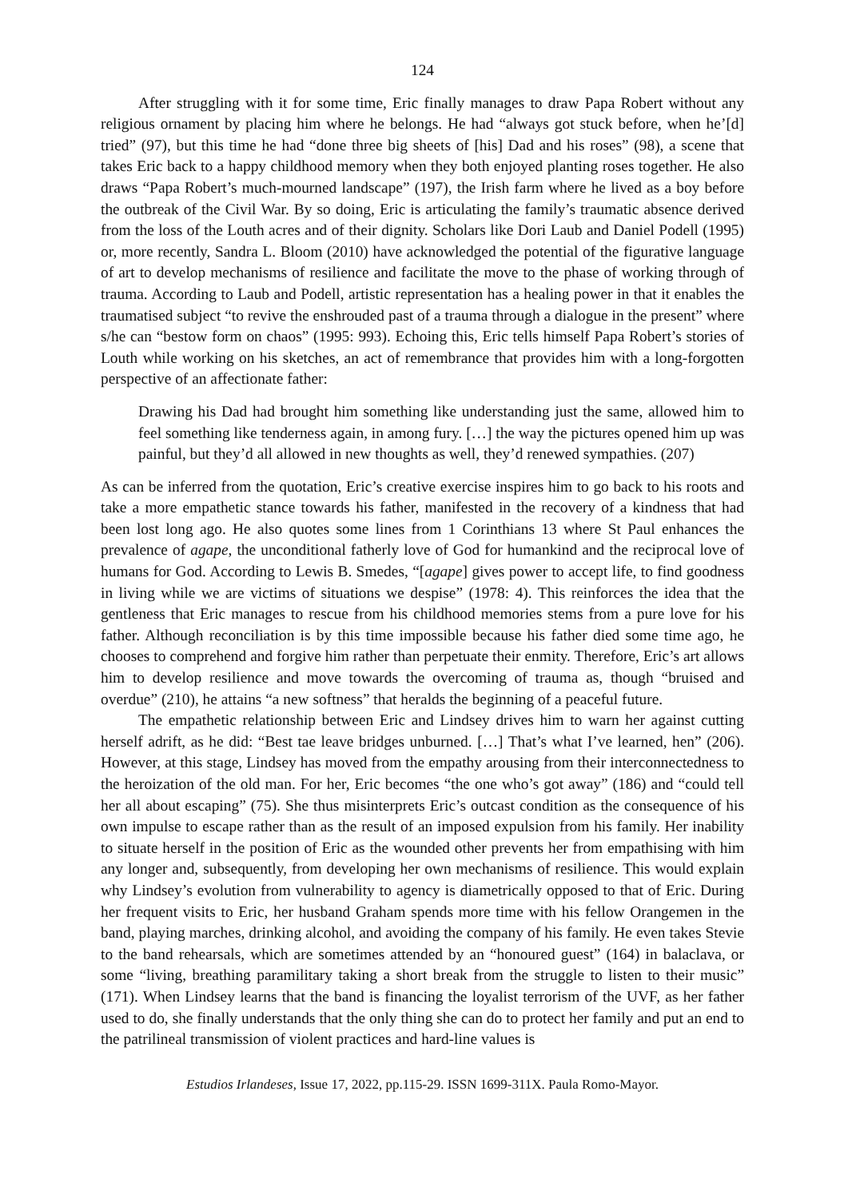124
After struggling with it for some time, Eric finally manages to draw Papa Robert without any religious ornament by placing him where he belongs. He had “always got stuck before, when he’[d] tried” (97), but this time he had “done three big sheets of [his] Dad and his roses” (98), a scene that takes Eric back to a happy childhood memory when they both enjoyed planting roses together. He also draws “Papa Robert’s much-mourned landscape” (197), the Irish farm where he lived as a boy before the outbreak of the Civil War. By so doing, Eric is articulating the family’s traumatic absence derived from the loss of the Louth acres and of their dignity. Scholars like Dori Laub and Daniel Podell (1995) or, more recently, Sandra L. Bloom (2010) have acknowledged the potential of the figurative language of art to develop mechanisms of resilience and facilitate the move to the phase of working through of trauma. According to Laub and Podell, artistic representation has a healing power in that it enables the traumatised subject “to revive the enshrouded past of a trauma through a dialogue in the present” where s/he can “bestow form on chaos” (1995: 993). Echoing this, Eric tells himself Papa Robert’s stories of Louth while working on his sketches, an act of remembrance that provides him with a long-forgotten perspective of an affectionate father:
Drawing his Dad had brought him something like understanding just the same, allowed him to feel something like tenderness again, in among fury. […] the way the pictures opened him up was painful, but they’d all allowed in new thoughts as well, they’d renewed sympathies. (207)
As can be inferred from the quotation, Eric’s creative exercise inspires him to go back to his roots and take a more empathetic stance towards his father, manifested in the recovery of a kindness that had been lost long ago. He also quotes some lines from 1 Corinthians 13 where St Paul enhances the prevalence of agape, the unconditional fatherly love of God for humankind and the reciprocal love of humans for God. According to Lewis B. Smedes, “[agape] gives power to accept life, to find goodness in living while we are victims of situations we despise” (1978: 4). This reinforces the idea that the gentleness that Eric manages to rescue from his childhood memories stems from a pure love for his father. Although reconciliation is by this time impossible because his father died some time ago, he chooses to comprehend and forgive him rather than perpetuate their enmity. Therefore, Eric’s art allows him to develop resilience and move towards the overcoming of trauma as, though “bruised and overdue” (210), he attains “a new softness” that heralds the beginning of a peaceful future.
The empathetic relationship between Eric and Lindsey drives him to warn her against cutting herself adrift, as he did: “Best tae leave bridges unburned. […] That’s what I’ve learned, hen” (206). However, at this stage, Lindsey has moved from the empathy arousing from their interconnectedness to the heroization of the old man. For her, Eric becomes “the one who’s got away” (186) and “could tell her all about escaping” (75). She thus misinterprets Eric’s outcast condition as the consequence of his own impulse to escape rather than as the result of an imposed expulsion from his family. Her inability to situate herself in the position of Eric as the wounded other prevents her from empathising with him any longer and, subsequently, from developing her own mechanisms of resilience. This would explain why Lindsey’s evolution from vulnerability to agency is diametrically opposed to that of Eric. During her frequent visits to Eric, her husband Graham spends more time with his fellow Orangemen in the band, playing marches, drinking alcohol, and avoiding the company of his family. He even takes Stevie to the band rehearsals, which are sometimes attended by an “honoured guest” (164) in balaclava, or some “living, breathing paramilitary taking a short break from the struggle to listen to their music” (171). When Lindsey learns that the band is financing the loyalist terrorism of the UVF, as her father used to do, she finally understands that the only thing she can do to protect her family and put an end to the patrilineal transmission of violent practices and hard-line values is
Estudios Irlandeses, Issue 17, 2022, pp.115-29. ISSN 1699-311X. Paula Romo-Mayor.